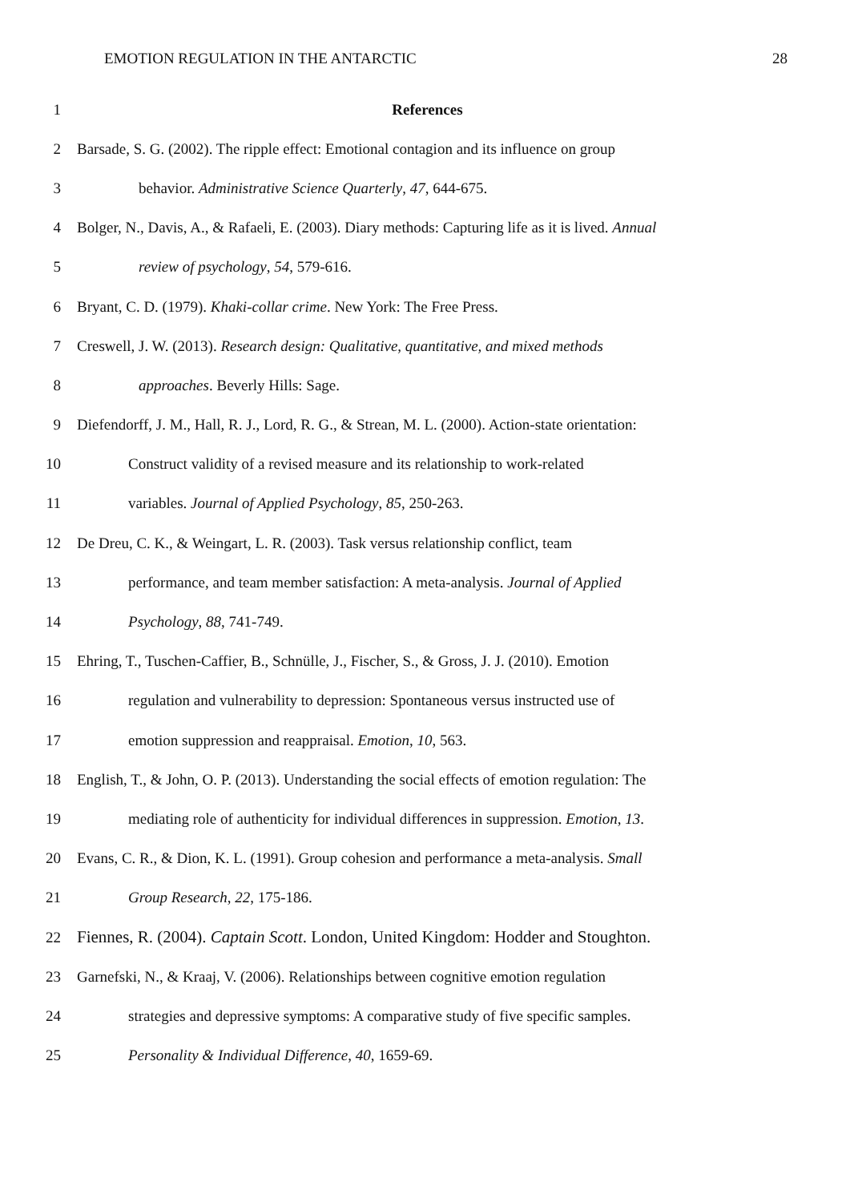EMOTION REGULATION IN THE ANTARCTIC 28
1 References
2 Barsade, S. G. (2002). The ripple effect: Emotional contagion and its influence on group
3 behavior. Administrative Science Quarterly, 47, 644-675.
4 Bolger, N., Davis, A., & Rafaeli, E. (2003). Diary methods: Capturing life as it is lived. Annual
5 review of psychology, 54, 579-616.
6 Bryant, C. D. (1979). Khaki-collar crime. New York: The Free Press.
7 Creswell, J. W. (2013). Research design: Qualitative, quantitative, and mixed methods
8 approaches. Beverly Hills: Sage.
9 Diefendorff, J. M., Hall, R. J., Lord, R. G., & Strean, M. L. (2000). Action-state orientation:
10 Construct validity of a revised measure and its relationship to work-related
11 variables. Journal of Applied Psychology, 85, 250-263.
12 De Dreu, C. K., & Weingart, L. R. (2003). Task versus relationship conflict, team
13 performance, and team member satisfaction: A meta-analysis. Journal of Applied
14 Psychology, 88, 741-749.
15 Ehring, T., Tuschen-Caffier, B., Schnülle, J., Fischer, S., & Gross, J. J. (2010). Emotion
16 regulation and vulnerability to depression: Spontaneous versus instructed use of
17 emotion suppression and reappraisal. Emotion, 10, 563.
18 English, T., & John, O. P. (2013). Understanding the social effects of emotion regulation: The
19 mediating role of authenticity for individual differences in suppression. Emotion, 13.
20 Evans, C. R., & Dion, K. L. (1991). Group cohesion and performance a meta-analysis. Small
21 Group Research, 22, 175-186.
22 Fiennes, R. (2004). Captain Scott. London, United Kingdom: Hodder and Stoughton.
23 Garnefski, N., & Kraaj, V. (2006). Relationships between cognitive emotion regulation
24 strategies and depressive symptoms: A comparative study of five specific samples.
25 Personality & Individual Difference, 40, 1659-69.